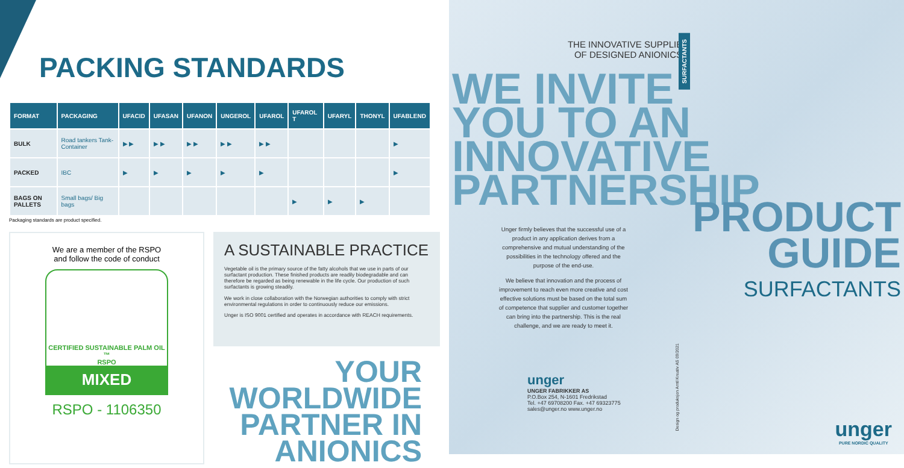PACKING STANDARDS
| FORMAT | PACKAGING | UFACID | UFASAN | UFANON | UNGEROL | UFAROL | UFAROL T | UFARYL | THONYL | UFABLEND |
| --- | --- | --- | --- | --- | --- | --- | --- | --- | --- | --- |
| BULK | Road tankers Tank-Container | ▶ ▶ | ▶ ▶ | ▶ ▶ | ▶ ▶ | ▶ ▶ | | | | ▶ |
| PACKED | IBC | ▶ | ▶ | ▶ | ▶ | ▶ | | | | ▶ |
| BAGS ON PALLETS | Small bags/ Big bags | | | | | | ▶ | ▶ | ▶ | |
Packaging standards are product specified.
We are a member of the RSPO
and follow the code of conduct
CERTIFIED SUSTAINABLE PALM OIL ™
RSPO
MIXED
RSPO - 1106350
A SUSTAINABLE PRACTICE
Vegetable oil is the primary source of the fatty alcohols that we use in parts of our surfactant production. These finished products are readily biodegradable and can therefore be regarded as being renewable in the life cycle. Our production of such surfactants is growing steadily.
We work in close collaboration with the Norwegian authorities to comply with strict environmental regulations in order to continuously reduce our emissions.
Unger is ISO 9001 certified and operates in accordance with REACH requirements.
YOUR
WORLDWIDE
PARTNER IN
ANIONICS
THE INNOVATIVE SUPPLIER
OF DESIGNED ANIONICS
WE INVITE
YOU TO AN
INNOVATIVE
PARTNERSHIP
Unger firmly believes that the successful use of a product in any application derives from a comprehensive and mutual understanding of the possibilities in the technology offered and the purpose of the end-use.
We believe that innovation and the process of improvement to reach even more creative and cost effective solutions must be based on the total sum of competence that supplier and customer together can bring into the partnership. This is the real challenge, and we are ready to meet it.
unger
UNGER FABRIKKER AS
P.O.Box 254, N-1601 Fredrikstad
Tel. +47 69708200 Fax. +47 69323775
sales@unger.no www.unger.no
SURFACTANTS
Design og produksjon Arntl Kreativ AS 09/2021
PRODUCT
GUIDE
SURFACTANTS
unger
PURE NORDIC QUALITY